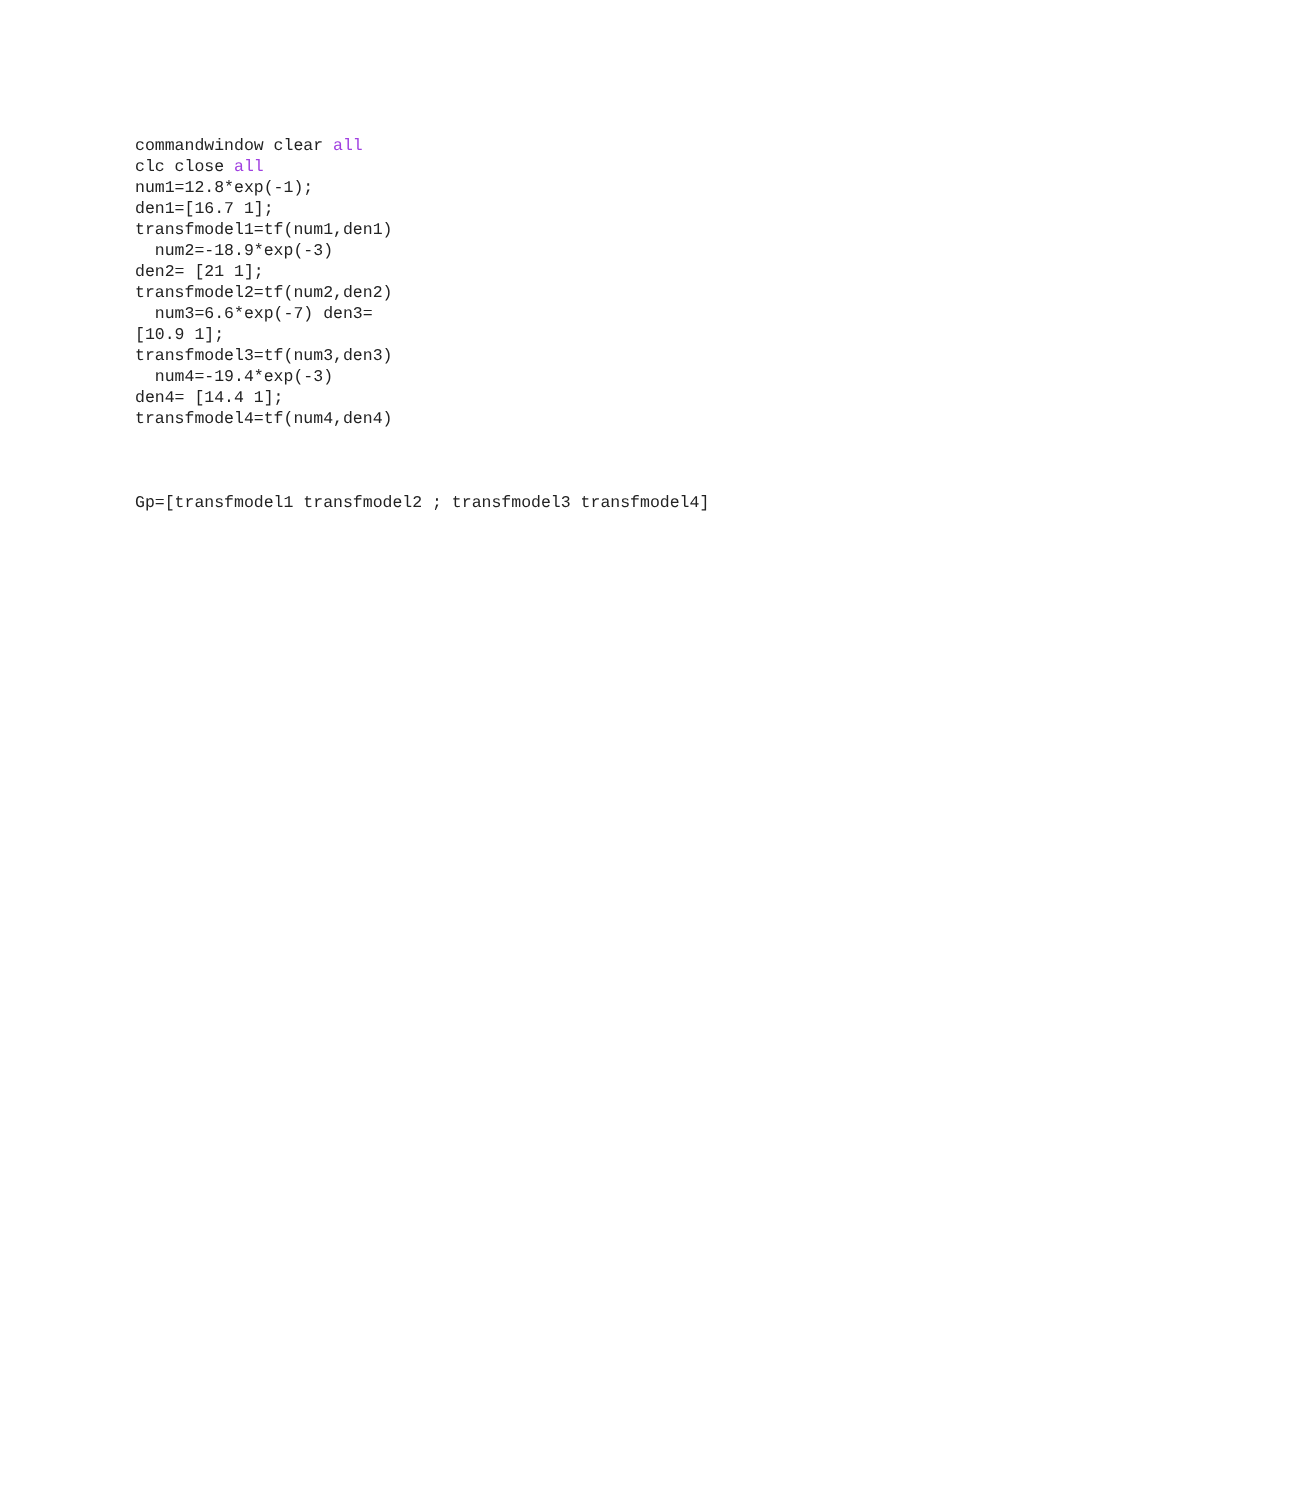commandwindow clear all
clc close all
num1=12.8*exp(-1);
den1=[16.7 1];
transfmodel1=tf(num1,den1)
  num2=-18.9*exp(-3)
den2= [21 1];
transfmodel2=tf(num2,den2)
  num3=6.6*exp(-7) den3=
[10.9 1];
transfmodel3=tf(num3,den3)
  num4=-19.4*exp(-3)
den4= [14.4 1];
transfmodel4=tf(num4,den4)



Gp=[transfmodel1 transfmodel2 ; transfmodel3 transfmodel4]